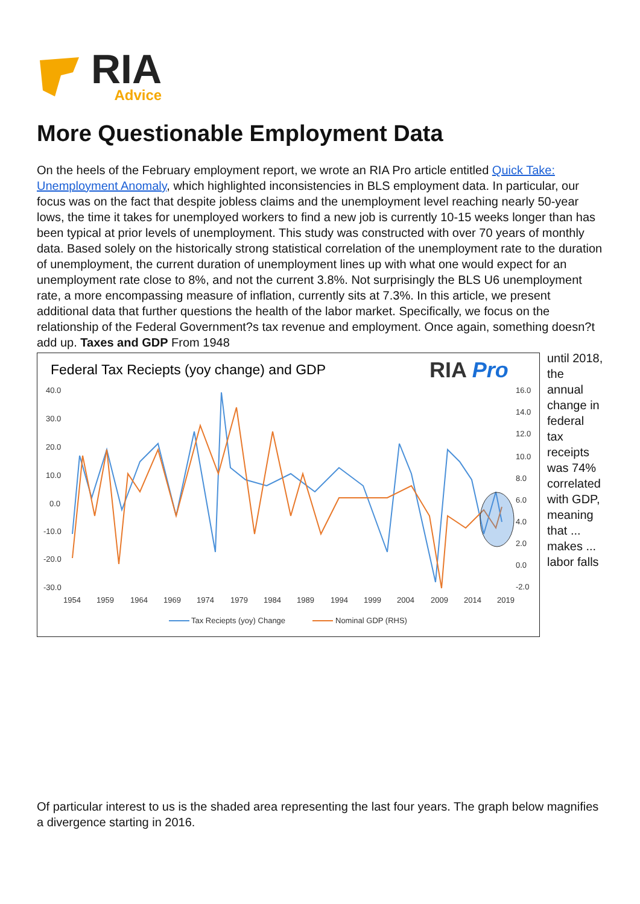RIA
Advice
More Questionable Employment Data
On the heels of the February employment report, we wrote an RIA Pro article entitled Quick Take: Unemployment Anomaly, which highlighted inconsistencies in BLS employment data. In particular, our focus was on the fact that despite jobless claims and the unemployment level reaching nearly 50-year lows, the time it takes for unemployed workers to find a new job is currently 10-15 weeks longer than has been typical at prior levels of unemployment. This study was constructed with over 70 years of monthly data. Based solely on the historically strong statistical correlation of the unemployment rate to the duration of unemployment, the current duration of unemployment lines up with what one would expect for an unemployment rate close to 8%, and not the current 3.8%. Not surprisingly the BLS U6 unemployment rate, a more encompassing measure of inflation, currently sits at 7.3%. In this article, we present additional data that further questions the health of the labor market. Specifically, we focus on the relationship of the Federal Government?s tax revenue and employment. Once again, something doesn?t add up. Taxes and GDP From 1948
Federal Tax Reciepts (yoy change) and GDP
RIA Pro
40.0
30.0
20.0
10.0
0.0
-10.0
-20.0
-30.0
16.0
14.0
12.0
10.0
8.0
6.0
4.0
2.0
0.0
-2.0
1954
1959
1964
1969
1974
1979
1984
1989
1994
1999
2004
2009
2014
2019
Tax Reciepts (yoy) Change
Nominal GDP (RHS)
until 2018, the annual change in federal tax receipts was 74% correlated with GDP, meaning that ... makes ... labor falls
Of particular interest to us is the shaded area representing the last four years. The graph below magnifies a divergence starting in 2016.